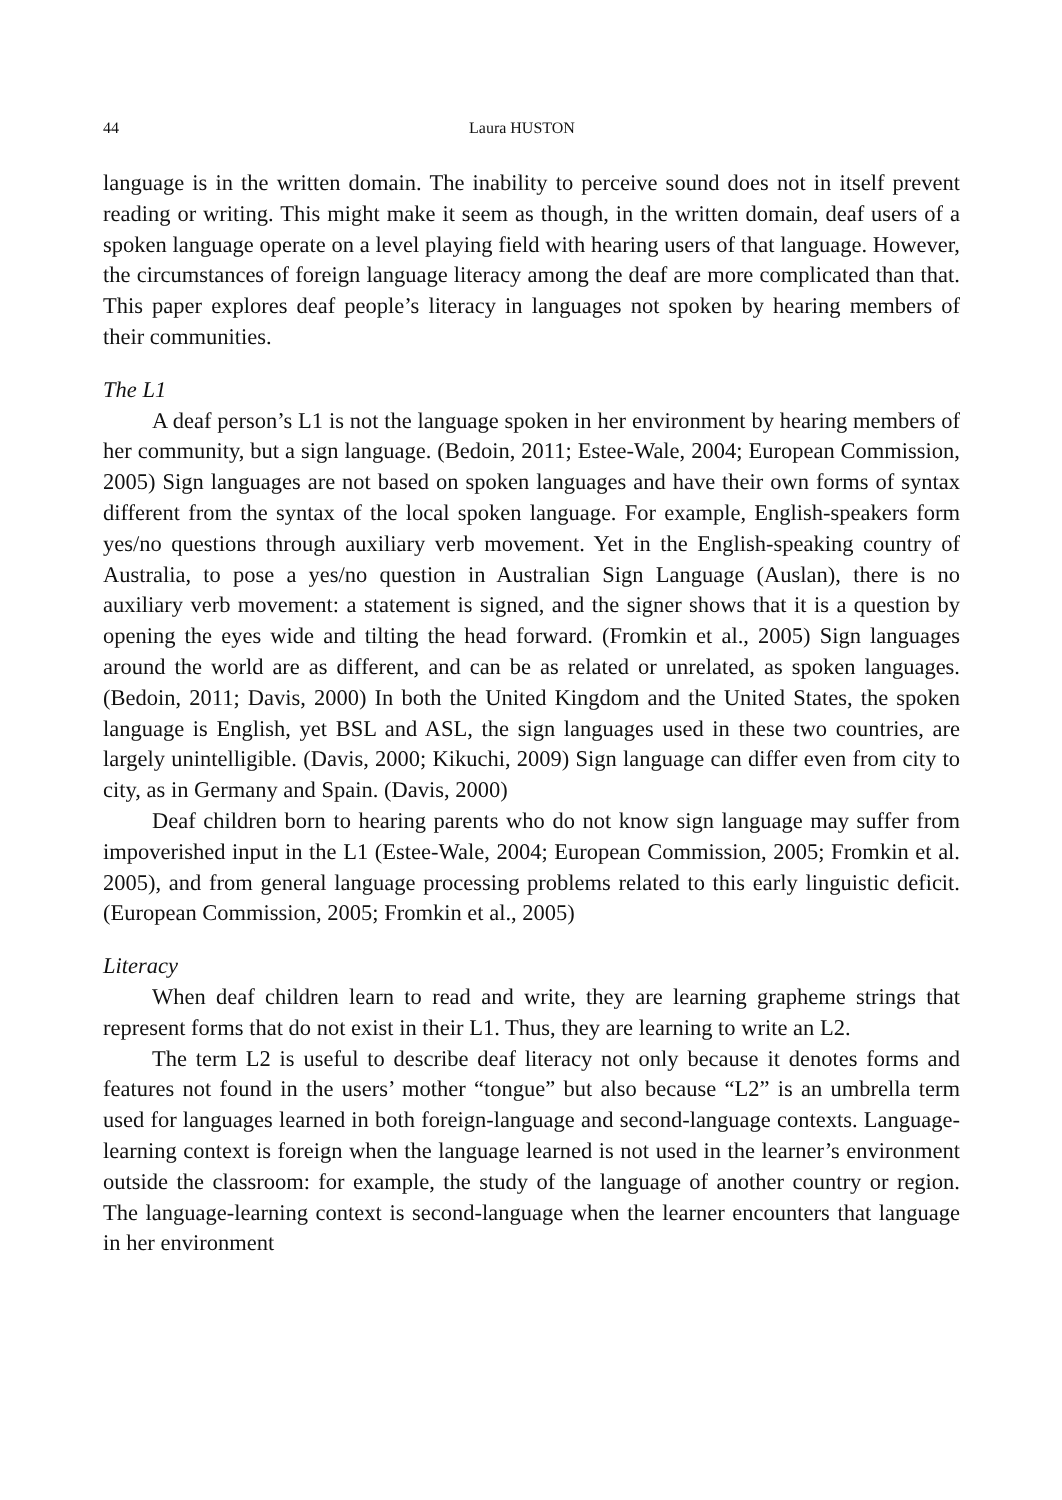44 Laura HUSTON
language is in the written domain. The inability to perceive sound does not in itself prevent reading or writing. This might make it seem as though, in the written domain, deaf users of a spoken language operate on a level playing field with hearing users of that language. However, the circumstances of foreign language literacy among the deaf are more complicated than that. This paper explores deaf people’s literacy in languages not spoken by hearing members of their communities.
The L1
A deaf person’s L1 is not the language spoken in her environment by hearing members of her community, but a sign language. (Bedoin, 2011; Estee-Wale, 2004; European Commission, 2005) Sign languages are not based on spoken languages and have their own forms of syntax different from the syntax of the local spoken language. For example, English-speakers form yes/no questions through auxiliary verb movement. Yet in the English-speaking country of Australia, to pose a yes/no question in Australian Sign Language (Auslan), there is no auxiliary verb movement: a statement is signed, and the signer shows that it is a question by opening the eyes wide and tilting the head forward. (Fromkin et al., 2005) Sign languages around the world are as different, and can be as related or unrelated, as spoken languages. (Bedoin, 2011; Davis, 2000) In both the United Kingdom and the United States, the spoken language is English, yet BSL and ASL, the sign languages used in these two countries, are largely unintelligible. (Davis, 2000; Kikuchi, 2009) Sign language can differ even from city to city, as in Germany and Spain. (Davis, 2000)
Deaf children born to hearing parents who do not know sign language may suffer from impoverished input in the L1 (Estee-Wale, 2004; European Commission, 2005; Fromkin et al. 2005), and from general language processing problems related to this early linguistic deficit. (European Commission, 2005; Fromkin et al., 2005)
Literacy
When deaf children learn to read and write, they are learning grapheme strings that represent forms that do not exist in their L1. Thus, they are learning to write an L2.
The term L2 is useful to describe deaf literacy not only because it denotes forms and features not found in the users’ mother “tongue” but also because “L2” is an umbrella term used for languages learned in both foreign-language and second-language contexts. Language-learning context is foreign when the language learned is not used in the learner’s environment outside the classroom: for example, the study of the language of another country or region. The language-learning context is second-language when the learner encounters that language in her environment